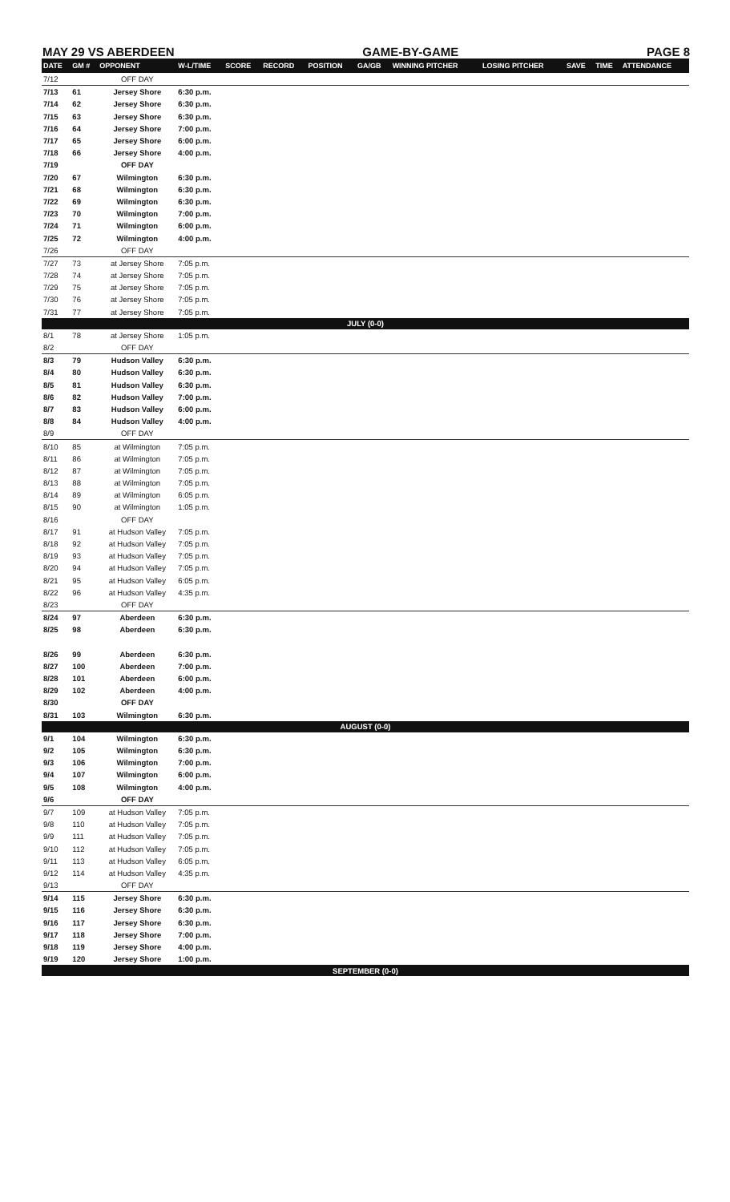MAY 29 VS ABERDEEN GAME-BY-GAME PAGE 8
| DATE | GM # | OPPONENT | W-L/TIME | SCORE | RECORD | POSITION | GA/GB | WINNING PITCHER | LOSING PITCHER | SAVE | TIME | ATTENDANCE |
| --- | --- | --- | --- | --- | --- | --- | --- | --- | --- | --- | --- | --- |
| 7/12 | | OFF DAY | | | | | | | | | | |
| 7/13 | 61 | Jersey Shore | 6:30 p.m. | | | | | | | | | |
| 7/14 | 62 | Jersey Shore | 6:30 p.m. | | | | | | | | | |
| 7/15 | 63 | Jersey Shore | 6:30 p.m. | | | | | | | | | |
| 7/16 | 64 | Jersey Shore | 7:00 p.m. | | | | | | | | | |
| 7/17 | 65 | Jersey Shore | 6:00 p.m. | | | | | | | | | |
| 7/18 | 66 | Jersey Shore | 4:00 p.m. | | | | | | | | | |
| 7/19 | | OFF DAY | | | | | | | | | | |
| 7/20 | 67 | Wilmington | 6:30 p.m. | | | | | | | | | |
| 7/21 | 68 | Wilmington | 6:30 p.m. | | | | | | | | | |
| 7/22 | 69 | Wilmington | 6:30 p.m. | | | | | | | | | |
| 7/23 | 70 | Wilmington | 7:00 p.m. | | | | | | | | | |
| 7/24 | 71 | Wilmington | 6:00 p.m. | | | | | | | | | |
| 7/25 | 72 | Wilmington | 4:00 p.m. | | | | | | | | | |
| 7/26 | | OFF DAY | | | | | | | | | | |
| 7/27 | 73 | at Jersey Shore | 7:05 p.m. | | | | | | | | | |
| 7/28 | 74 | at Jersey Shore | 7:05 p.m. | | | | | | | | | |
| 7/29 | 75 | at Jersey Shore | 7:05 p.m. | | | | | | | | | |
| 7/30 | 76 | at Jersey Shore | 7:05 p.m. | | | | | | | | | |
| 7/31 | 77 | at Jersey Shore | 7:05 p.m. | | | | | | | | | |
| JULY (0-0) | | | | | | | | | | | | |
| 8/1 | 78 | at Jersey Shore | 1:05 p.m. | | | | | | | | | |
| 8/2 | | OFF DAY | | | | | | | | | | |
| 8/3 | 79 | Hudson Valley | 6:30 p.m. | | | | | | | | | |
| 8/4 | 80 | Hudson Valley | 6:30 p.m. | | | | | | | | | |
| 8/5 | 81 | Hudson Valley | 6:30 p.m. | | | | | | | | | |
| 8/6 | 82 | Hudson Valley | 7:00 p.m. | | | | | | | | | |
| 8/7 | 83 | Hudson Valley | 6:00 p.m. | | | | | | | | | |
| 8/8 | 84 | Hudson Valley | 4:00 p.m. | | | | | | | | | |
| 8/9 | | OFF DAY | | | | | | | | | | |
| 8/10 | 85 | at Wilmington | 7:05 p.m. | | | | | | | | | |
| 8/11 | 86 | at Wilmington | 7:05 p.m. | | | | | | | | | |
| 8/12 | 87 | at Wilmington | 7:05 p.m. | | | | | | | | | |
| 8/13 | 88 | at Wilmington | 7:05 p.m. | | | | | | | | | |
| 8/14 | 89 | at Wilmington | 6:05 p.m. | | | | | | | | | |
| 8/15 | 90 | at Wilmington | 1:05 p.m. | | | | | | | | | |
| 8/16 | | OFF DAY | | | | | | | | | | |
| 8/17 | 91 | at Hudson Valley | 7:05 p.m. | | | | | | | | | |
| 8/18 | 92 | at Hudson Valley | 7:05 p.m. | | | | | | | | | |
| 8/19 | 93 | at Hudson Valley | 7:05 p.m. | | | | | | | | | |
| 8/20 | 94 | at Hudson Valley | 7:05 p.m. | | | | | | | | | |
| 8/21 | 95 | at Hudson Valley | 6:05 p.m. | | | | | | | | | |
| 8/22 | 96 | at Hudson Valley | 4:35 p.m. | | | | | | | | | |
| 8/23 | | OFF DAY | | | | | | | | | | |
| 8/24 | 97 | Aberdeen | 6:30 p.m. | | | | | | | | | |
| 8/25 | 98 | Aberdeen | 6:30 p.m. | | | | | | | | | |
| 8/26 | 99 | Aberdeen | 6:30 p.m. | | | | | | | | | |
| 8/27 | 100 | Aberdeen | 7:00 p.m. | | | | | | | | | |
| 8/28 | 101 | Aberdeen | 6:00 p.m. | | | | | | | | | |
| 8/29 | 102 | Aberdeen | 4:00 p.m. | | | | | | | | | |
| 8/30 | | OFF DAY | | | | | | | | | | |
| 8/31 | 103 | Wilmington | 6:30 p.m. | | | | | | | | | |
| AUGUST (0-0) | | | | | | | | | | | | |
| 9/1 | 104 | Wilmington | 6:30 p.m. | | | | | | | | | |
| 9/2 | 105 | Wilmington | 6:30 p.m. | | | | | | | | | |
| 9/3 | 106 | Wilmington | 7:00 p.m. | | | | | | | | | |
| 9/4 | 107 | Wilmington | 6:00 p.m. | | | | | | | | | |
| 9/5 | 108 | Wilmington | 4:00 p.m. | | | | | | | | | |
| 9/6 | | OFF DAY | | | | | | | | | | |
| 9/7 | 109 | at Hudson Valley | 7:05 p.m. | | | | | | | | | |
| 9/8 | 110 | at Hudson Valley | 7:05 p.m. | | | | | | | | | |
| 9/9 | 111 | at Hudson Valley | 7:05 p.m. | | | | | | | | | |
| 9/10 | 112 | at Hudson Valley | 7:05 p.m. | | | | | | | | | |
| 9/11 | 113 | at Hudson Valley | 6:05 p.m. | | | | | | | | | |
| 9/12 | 114 | at Hudson Valley | 4:35 p.m. | | | | | | | | | |
| 9/13 | | OFF DAY | | | | | | | | | | |
| 9/14 | 115 | Jersey Shore | 6:30 p.m. | | | | | | | | | |
| 9/15 | 116 | Jersey Shore | 6:30 p.m. | | | | | | | | | |
| 9/16 | 117 | Jersey Shore | 6:30 p.m. | | | | | | | | | |
| 9/17 | 118 | Jersey Shore | 7:00 p.m. | | | | | | | | | |
| 9/18 | 119 | Jersey Shore | 4:00 p.m. | | | | | | | | | |
| 9/19 | 120 | Jersey Shore | 1:00 p.m. | | | | | | | | | |
| SEPTEMBER (0-0) | | | | | | | | | | | | |